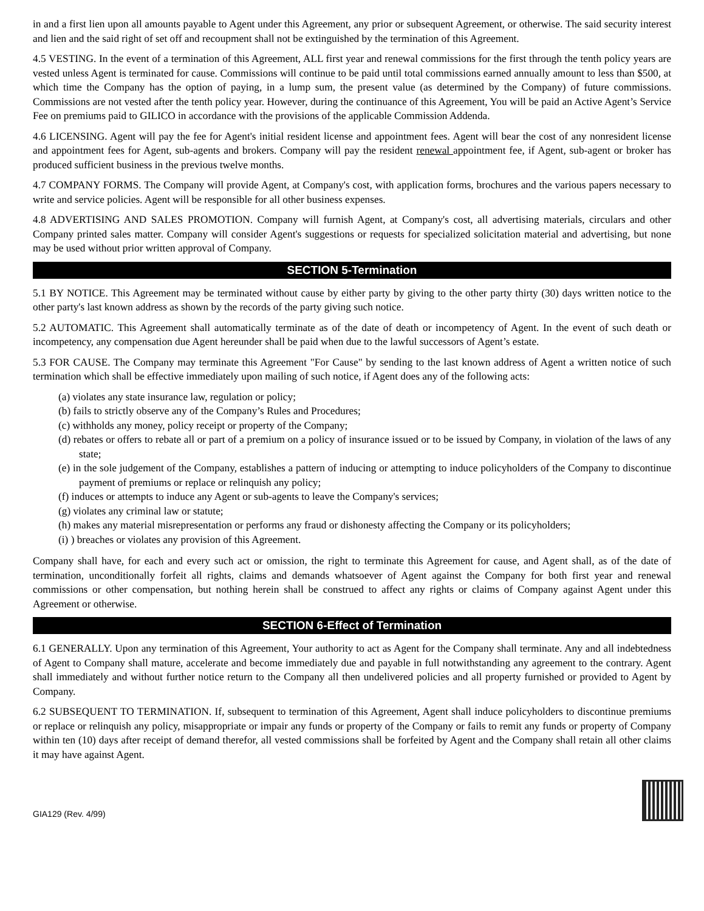in and a first lien upon all amounts payable to Agent under this Agreement, any prior or subsequent Agreement, or otherwise. The said security interest and lien and the said right of set off and recoupment shall not be extinguished by the termination of this Agreement.
4.5 VESTING. In the event of a termination of this Agreement, ALL first year and renewal commissions for the first through the tenth policy years are vested unless Agent is terminated for cause. Commissions will continue to be paid until total commissions earned annually amount to less than $500, at which time the Company has the option of paying, in a lump sum, the present value (as determined by the Company) of future commissions. Commissions are not vested after the tenth policy year. However, during the continuance of this Agreement, You will be paid an Active Agent’s Service Fee on premiums paid to GILICO in accordance with the provisions of the applicable Commission Addenda.
4.6 LICENSING. Agent will pay the fee for Agent's initial resident license and appointment fees. Agent will bear the cost of any nonresident license and appointment fees for Agent, sub-agents and brokers. Company will pay the resident renewal appointment fee, if Agent, sub-agent or broker has produced sufficient business in the previous twelve months.
4.7 COMPANY FORMS. The Company will provide Agent, at Company's cost, with application forms, brochures and the various papers necessary to write and service policies. Agent will be responsible for all other business expenses.
4.8 ADVERTISING AND SALES PROMOTION. Company will furnish Agent, at Company's cost, all advertising materials, circulars and other Company printed sales matter. Company will consider Agent's suggestions or requests for specialized solicitation material and advertising, but none may be used without prior written approval of Company.
SECTION 5-Termination
5.1 BY NOTICE. This Agreement may be terminated without cause by either party by giving to the other party thirty (30) days written notice to the other party's last known address as shown by the records of the party giving such notice.
5.2 AUTOMATIC. This Agreement shall automatically terminate as of the date of death or incompetency of Agent. In the event of such death or incompetency, any compensation due Agent hereunder shall be paid when due to the lawful successors of Agent’s estate.
5.3 FOR CAUSE. The Company may terminate this Agreement "For Cause" by sending to the last known address of Agent a written notice of such termination which shall be effective immediately upon mailing of such notice, if Agent does any of the following acts:
(a) violates any state insurance law, regulation or policy;
(b) fails to strictly observe any of the Company’s Rules and Procedures;
(c) withholds any money, policy receipt or property of the Company;
(d) rebates or offers to rebate all or part of a premium on a policy of insurance issued or to be issued by Company, in violation of the laws of any state;
(e) in the sole judgement of the Company, establishes a pattern of inducing or attempting to induce policyholders of the Company to discontinue payment of premiums or replace or relinquish any policy;
(f) induces or attempts to induce any Agent or sub-agents to leave the Company's services;
(g) violates any criminal law or statute;
(h) makes any material misrepresentation or performs any fraud or dishonesty affecting the Company or its policyholders;
(i) ) breaches or violates any provision of this Agreement.
Company shall have, for each and every such act or omission, the right to terminate this Agreement for cause, and Agent shall, as of the date of termination, unconditionally forfeit all rights, claims and demands whatsoever of Agent against the Company for both first year and renewal commissions or other compensation, but nothing herein shall be construed to affect any rights or claims of Company against Agent under this Agreement or otherwise.
SECTION 6-Effect of Termination
6.1 GENERALLY. Upon any termination of this Agreement, Your authority to act as Agent for the Company shall terminate. Any and all indebtedness of Agent to Company shall mature, accelerate and become immediately due and payable in full notwithstanding any agreement to the contrary. Agent shall immediately and without further notice return to the Company all then undelivered policies and all property furnished or provided to Agent by Company.
6.2 SUBSEQUENT TO TERMINATION. If, subsequent to termination of this Agreement, Agent shall induce policyholders to discontinue premiums or replace or relinquish any policy, misappropriate or impair any funds or property of the Company or fails to remit any funds or property of Company within ten (10) days after receipt of demand therefor, all vested commissions shall be forfeited by Agent and the Company shall retain all other claims it may have against Agent.
GIA129 (Rev. 4/99)